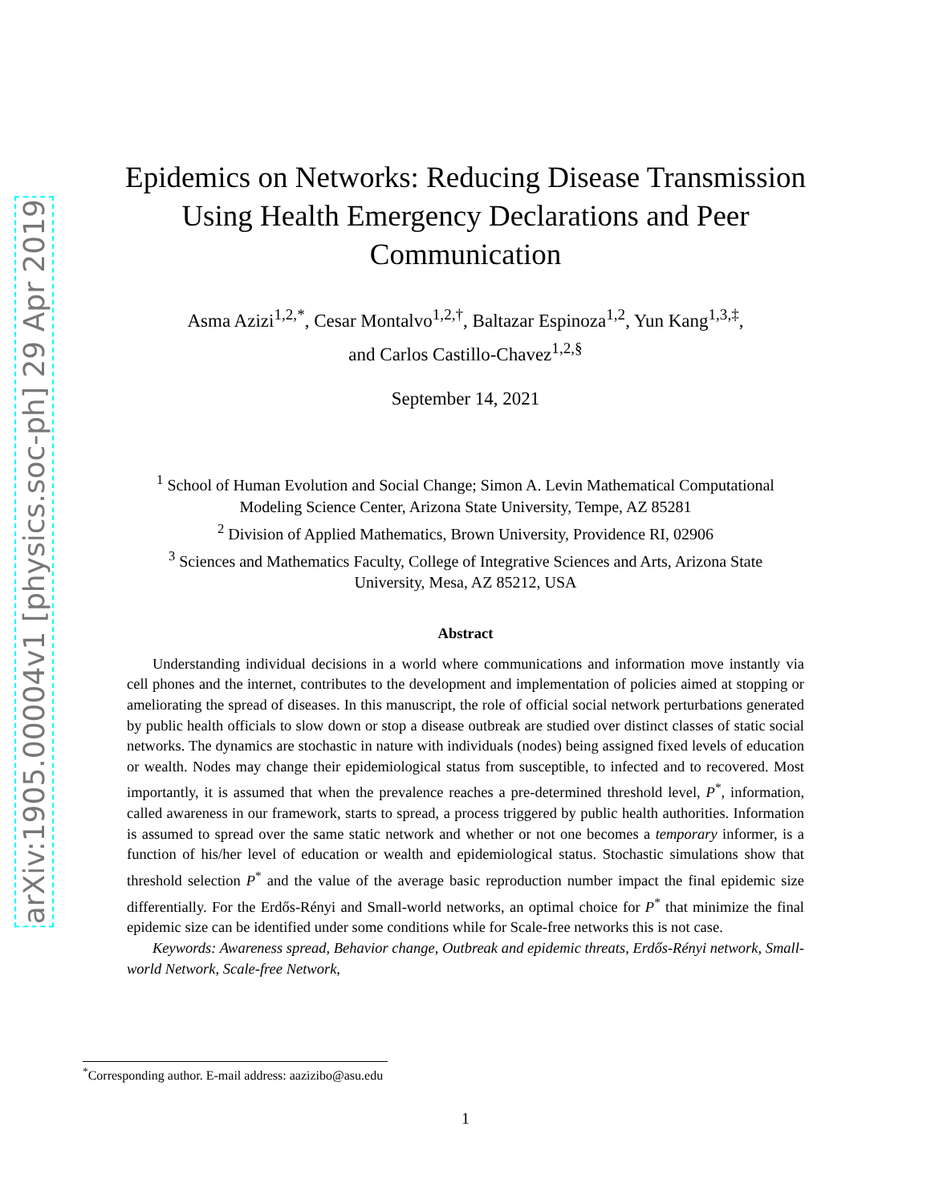arXiv:1905.00004v1 [physics.soc-ph] 29 Apr 2019
Epidemics on Networks: Reducing Disease Transmission
Using Health Emergency Declarations and Peer
Communication
Asma Azizi<sup>1,2,*</sup>, Cesar Montalvo<sup>1,2,†</sup>, Baltazar Espinoza<sup>1,2</sup>, Yun Kang<sup>1,3,‡</sup>,
and Carlos Castillo-Chavez<sup>1,2,§</sup>
September 14, 2021
<sup>1</sup> School of Human Evolution and Social Change; Simon A. Levin Mathematical Computational
Modeling Science Center, Arizona State University, Tempe, AZ 85281
<sup>2</sup> Division of Applied Mathematics, Brown University, Providence RI, 02906
<sup>3</sup> Sciences and Mathematics Faculty, College of Integrative Sciences and Arts, Arizona State
University, Mesa, AZ 85212, USA
Abstract
Understanding individual decisions in a world where communications and information move instantly via cell phones and the internet, contributes to the development and implementation of policies aimed at stopping or ameliorating the spread of diseases. In this manuscript, the role of official social network perturbations generated by public health officials to slow down or stop a disease outbreak are studied over distinct classes of static social networks. The dynamics are stochastic in nature with individuals (nodes) being assigned fixed levels of education or wealth. Nodes may change their epidemiological status from susceptible, to infected and to recovered. Most importantly, it is assumed that when the prevalence reaches a pre-determined threshold level, P<sup>*</sup>, information, called awareness in our framework, starts to spread, a process triggered by public health authorities. Information is assumed to spread over the same static network and whether or not one becomes a temporary informer, is a function of his/her level of education or wealth and epidemiological status. Stochastic simulations show that threshold selection P<sup>*</sup> and the value of the average basic reproduction number impact the final epidemic size differentially. For the Erdős-Rényi and Small-world networks, an optimal choice for P<sup>*</sup> that minimize the final epidemic size can be identified under some conditions while for Scale-free networks this is not case.
Keywords: Awareness spread, Behavior change, Outbreak and epidemic threats, Erdős-Rényi network, Small-world Network, Scale-free Network,
<sup>*</sup> Corresponding author. E-mail address: aazizibo@asu.edu
1